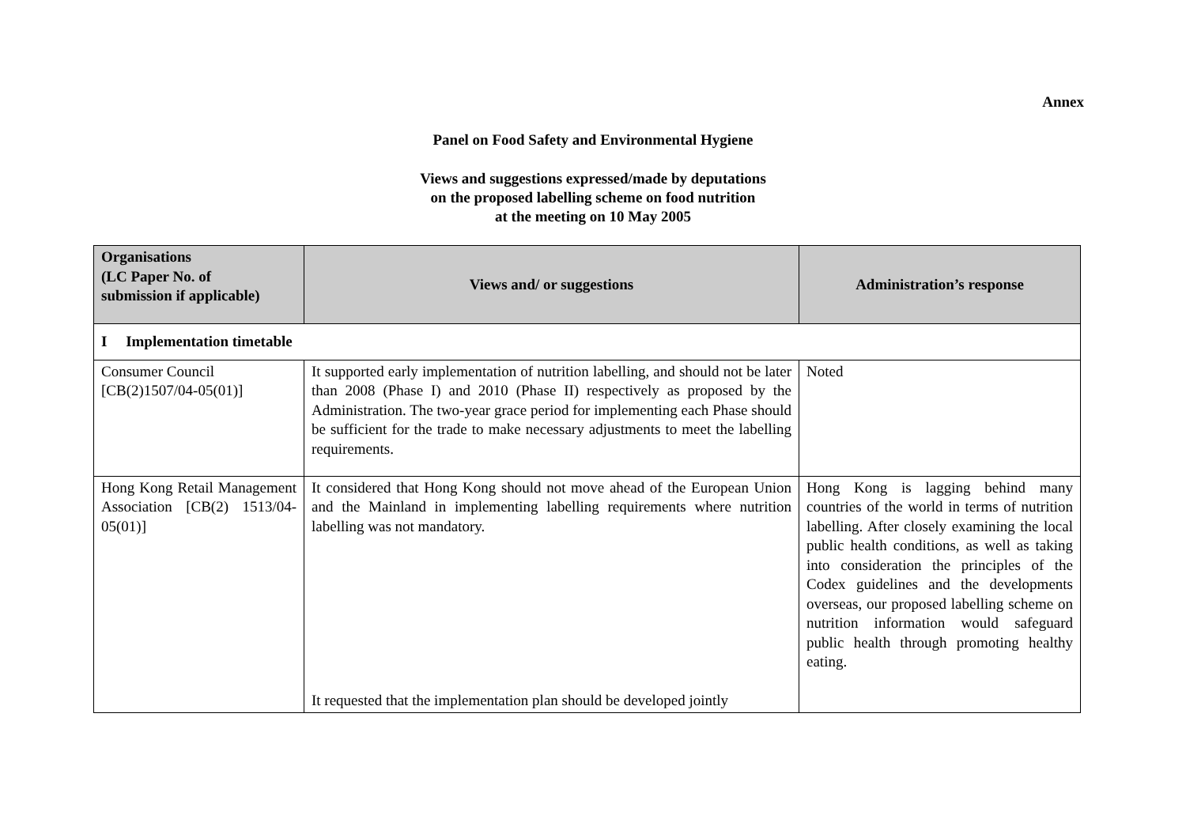Annex
Panel on Food Safety and Environmental Hygiene
Views and suggestions expressed/made by deputations
on the proposed labelling scheme on food nutrition
at the meeting on 10 May 2005
| Organisations (LC Paper No. of submission if applicable) | Views and/ or suggestions | Administration’s response |
| --- | --- | --- |
| I Implementation timetable | | |
| Consumer Council [CB(2)1507/04-05(01)] | It supported early implementation of nutrition labelling, and should not be later than 2008 (Phase I) and 2010 (Phase II) respectively as proposed by the Administration. The two-year grace period for implementing each Phase should be sufficient for the trade to make necessary adjustments to meet the labelling requirements. | Noted |
| Hong Kong Retail Management Association [CB(2) 1513/04-05(01)] | It considered that Hong Kong should not move ahead of the European Union and the Mainland in implementing labelling requirements where nutrition labelling was not mandatory. It requested that the implementation plan should be developed jointly | Hong Kong is lagging behind many countries of the world in terms of nutrition labelling. After closely examining the local public health conditions, as well as taking into consideration the principles of the Codex guidelines and the developments overseas, our proposed labelling scheme on nutrition information would safeguard public health through promoting healthy eating. |